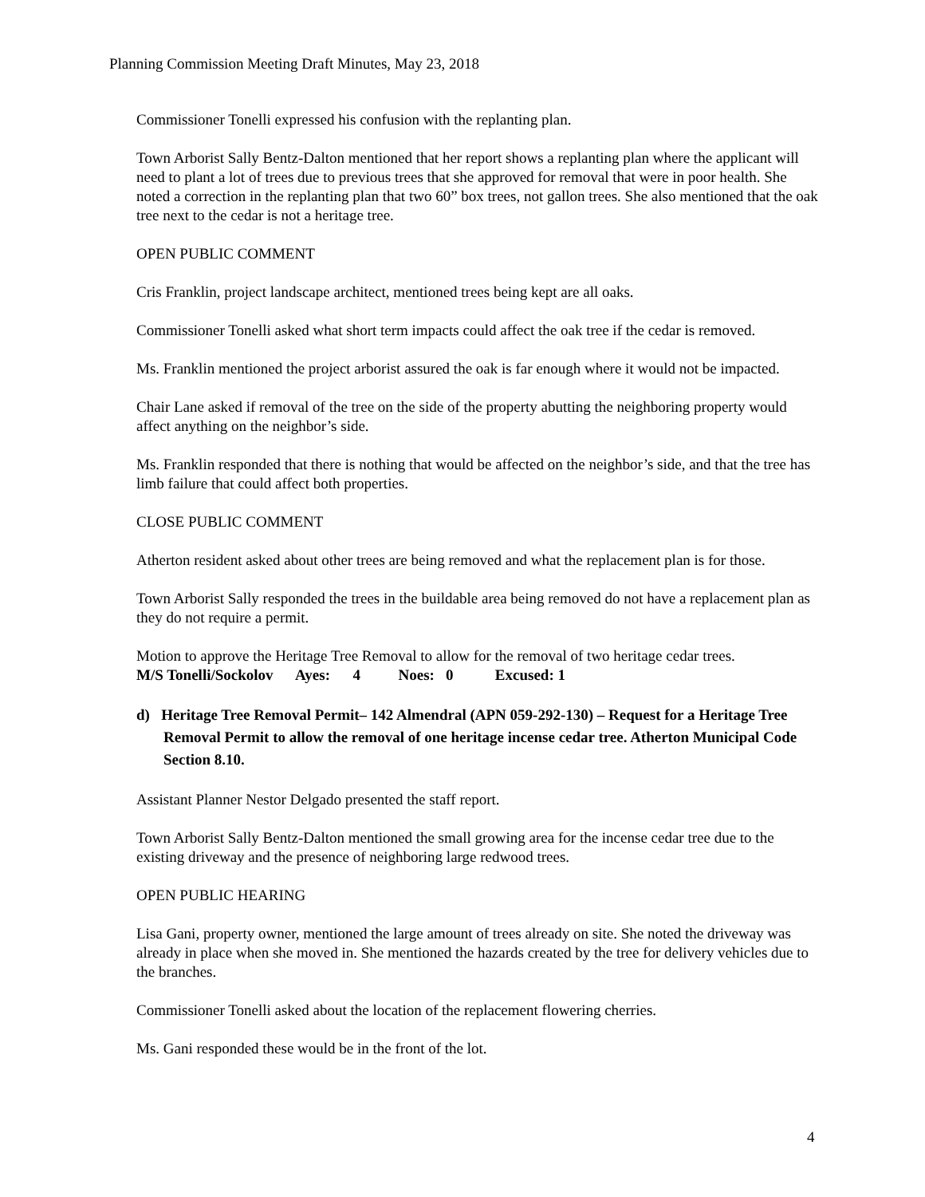Planning Commission Meeting Draft Minutes, May 23, 2018
Commissioner Tonelli expressed his confusion with the replanting plan.
Town Arborist Sally Bentz-Dalton mentioned that her report shows a replanting plan where the applicant will need to plant a lot of trees due to previous trees that she approved for removal that were in poor health. She noted a correction in the replanting plan that two 60” box trees, not gallon trees. She also mentioned that the oak tree next to the cedar is not a heritage tree.
OPEN PUBLIC COMMENT
Cris Franklin, project landscape architect, mentioned trees being kept are all oaks.
Commissioner Tonelli asked what short term impacts could affect the oak tree if the cedar is removed.
Ms. Franklin mentioned the project arborist assured the oak is far enough where it would not be impacted.
Chair Lane asked if removal of the tree on the side of the property abutting the neighboring property would affect anything on the neighbor’s side.
Ms. Franklin responded that there is nothing that would be affected on the neighbor’s side, and that the tree has limb failure that could affect both properties.
CLOSE PUBLIC COMMENT
Atherton resident asked about other trees are being removed and what the replacement plan is for those.
Town Arborist Sally responded the trees in the buildable area being removed do not have a replacement plan as they do not require a permit.
Motion to approve the Heritage Tree Removal to allow for the removal of two heritage cedar trees.
M/S Tonelli/Sockolov Ayes: 4 Noes: 0 Excused: 1
d) Heritage Tree Removal Permit– 142 Almendral (APN 059-292-130) – Request for a Heritage Tree Removal Permit to allow the removal of one heritage incense cedar tree. Atherton Municipal Code Section 8.10.
Assistant Planner Nestor Delgado presented the staff report.
Town Arborist Sally Bentz-Dalton mentioned the small growing area for the incense cedar tree due to the existing driveway and the presence of neighboring large redwood trees.
OPEN PUBLIC HEARING
Lisa Gani, property owner, mentioned the large amount of trees already on site. She noted the driveway was already in place when she moved in. She mentioned the hazards created by the tree for delivery vehicles due to the branches.
Commissioner Tonelli asked about the location of the replacement flowering cherries.
Ms. Gani responded these would be in the front of the lot.
4